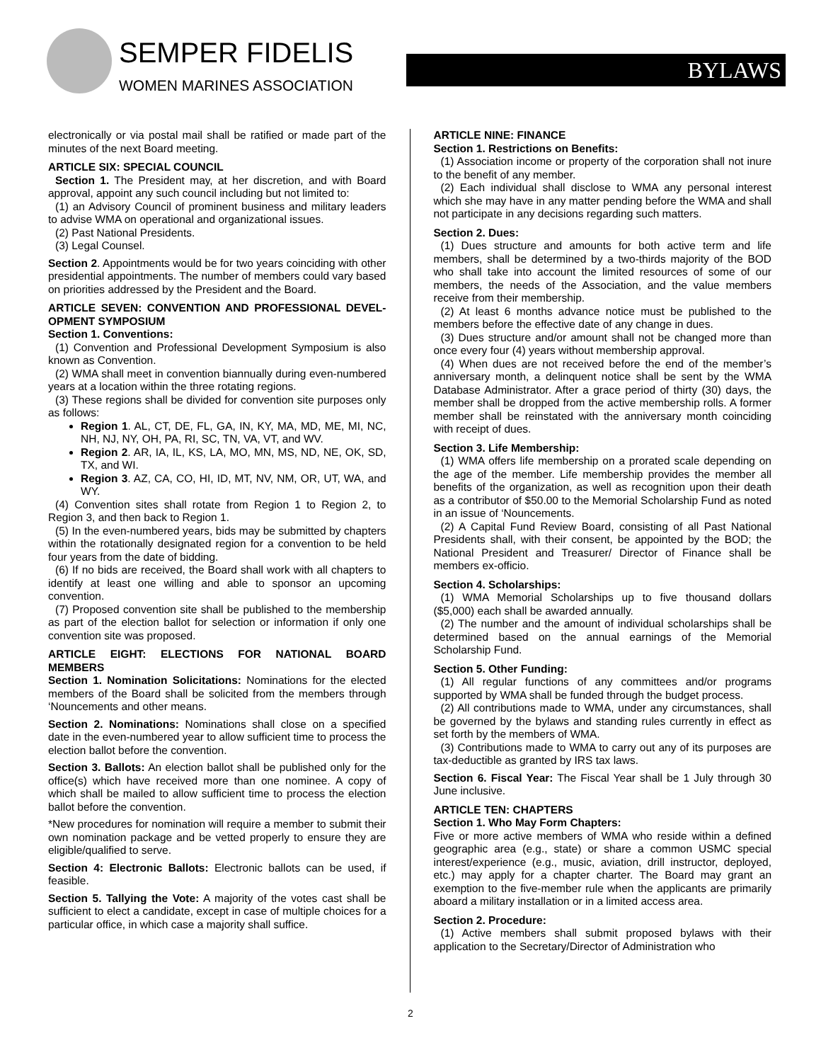SEMPER FIDELIS
WOMEN MARINES ASSOCIATION
BYLAWS
electronically or via postal mail shall be ratified or made part of the minutes of the next Board meeting.
ARTICLE SIX: SPECIAL COUNCIL
Section 1. The President may, at her discretion, and with Board approval, appoint any such council including but not limited to:
(1) an Advisory Council of prominent business and military leaders to advise WMA on operational and organizational issues.
(2) Past National Presidents.
(3) Legal Counsel.
Section 2. Appointments would be for two years coinciding with other presidential appointments. The number of members could vary based on priorities addressed by the President and the Board.
ARTICLE SEVEN: CONVENTION AND PROFESSIONAL DEVEL-OPMENT SYMPOSIUM
Section 1. Conventions:
(1) Convention and Professional Development Symposium is also known as Convention.
(2) WMA shall meet in convention biannually during even-numbered years at a location within the three rotating regions.
(3) These regions shall be divided for convention site purposes only as follows:
Region 1. AL, CT, DE, FL, GA, IN, KY, MA, MD, ME, MI, NC, NH, NJ, NY, OH, PA, RI, SC, TN, VA, VT, and WV.
Region 2. AR, IA, IL, KS, LA, MO, MN, MS, ND, NE, OK, SD, TX, and WI.
Region 3. AZ, CA, CO, HI, ID, MT, NV, NM, OR, UT, WA, and WY.
(4) Convention sites shall rotate from Region 1 to Region 2, to Region 3, and then back to Region 1.
(5) In the even-numbered years, bids may be submitted by chapters within the rotationally designated region for a convention to be held four years from the date of bidding.
(6) If no bids are received, the Board shall work with all chapters to identify at least one willing and able to sponsor an upcoming convention.
(7) Proposed convention site shall be published to the membership as part of the election ballot for selection or information if only one convention site was proposed.
ARTICLE EIGHT: ELECTIONS FOR NATIONAL BOARD MEMBERS
Section 1. Nomination Solicitations: Nominations for the elected members of the Board shall be solicited from the members through ‘Nouncements and other means.
Section 2. Nominations: Nominations shall close on a specified date in the even-numbered year to allow sufficient time to process the election ballot before the convention.
Section 3. Ballots: An election ballot shall be published only for the office(s) which have received more than one nominee. A copy of which shall be mailed to allow sufficient time to process the election ballot before the convention.
*New procedures for nomination will require a member to submit their own nomination package and be vetted properly to ensure they are eligible/qualified to serve.
Section 4: Electronic Ballots: Electronic ballots can be used, if feasible.
Section 5. Tallying the Vote: A majority of the votes cast shall be sufficient to elect a candidate, except in case of multiple choices for a particular office, in which case a majority shall suffice.
ARTICLE NINE: FINANCE
Section 1. Restrictions on Benefits:
(1) Association income or property of the corporation shall not inure to the benefit of any member.
(2) Each individual shall disclose to WMA any personal interest which she may have in any matter pending before the WMA and shall not participate in any decisions regarding such matters.
Section 2. Dues:
(1) Dues structure and amounts for both active term and life members, shall be determined by a two-thirds majority of the BOD who shall take into account the limited resources of some of our members, the needs of the Association, and the value members receive from their membership.
(2) At least 6 months advance notice must be published to the members before the effective date of any change in dues.
(3) Dues structure and/or amount shall not be changed more than once every four (4) years without membership approval.
(4) When dues are not received before the end of the member’s anniversary month, a delinquent notice shall be sent by the WMA Database Administrator. After a grace period of thirty (30) days, the member shall be dropped from the active membership rolls. A former member shall be reinstated with the anniversary month coinciding with receipt of dues.
Section 3. Life Membership:
(1) WMA offers life membership on a prorated scale depending on the age of the member. Life membership provides the member all benefits of the organization, as well as recognition upon their death as a contributor of $50.00 to the Memorial Scholarship Fund as noted in an issue of ‘Nouncements.
(2) A Capital Fund Review Board, consisting of all Past National Presidents shall, with their consent, be appointed by the BOD; the National President and Treasurer/ Director of Finance shall be members ex-officio.
Section 4. Scholarships:
(1) WMA Memorial Scholarships up to five thousand dollars ($5,000) each shall be awarded annually.
(2) The number and the amount of individual scholarships shall be determined based on the annual earnings of the Memorial Scholarship Fund.
Section 5. Other Funding:
(1) All regular functions of any committees and/or programs supported by WMA shall be funded through the budget process.
(2) All contributions made to WMA, under any circumstances, shall be governed by the bylaws and standing rules currently in effect as set forth by the members of WMA.
(3) Contributions made to WMA to carry out any of its purposes are tax-deductible as granted by IRS tax laws.
Section 6. Fiscal Year: The Fiscal Year shall be 1 July through 30 June inclusive.
ARTICLE TEN: CHAPTERS
Section 1. Who May Form Chapters:
Five or more active members of WMA who reside within a defined geographic area (e.g., state) or share a common USMC special interest/experience (e.g., music, aviation, drill instructor, deployed, etc.) may apply for a chapter charter. The Board may grant an exemption to the five-member rule when the applicants are primarily aboard a military installation or in a limited access area.
Section 2. Procedure:
(1) Active members shall submit proposed bylaws with their application to the Secretary/Director of Administration who
2